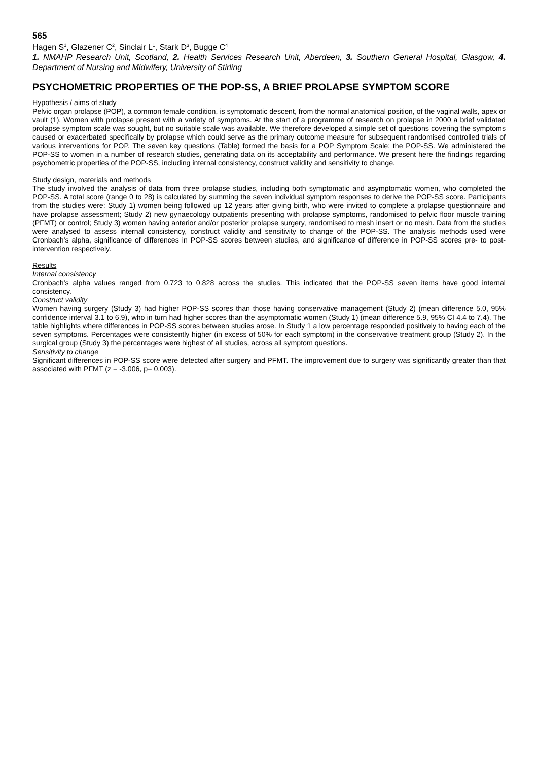565
Hagen S<sup>1</sup>, Glazener C<sup>2</sup>, Sinclair L<sup>1</sup>, Stark D<sup>3</sup>, Bugge C<sup>4</sup>
1. NMAHP Research Unit, Scotland, 2. Health Services Research Unit, Aberdeen, 3. Southern General Hospital, Glasgow, 4. Department of Nursing and Midwifery, University of Stirling
PSYCHOMETRIC PROPERTIES OF THE POP-SS, A BRIEF PROLAPSE SYMPTOM SCORE
Hypothesis / aims of study
Pelvic organ prolapse (POP), a common female condition, is symptomatic descent, from the normal anatomical position, of the vaginal walls, apex or vault (1). Women with prolapse present with a variety of symptoms. At the start of a programme of research on prolapse in 2000 a brief validated prolapse symptom scale was sought, but no suitable scale was available. We therefore developed a simple set of questions covering the symptoms caused or exacerbated specifically by prolapse which could serve as the primary outcome measure for subsequent randomised controlled trials of various interventions for POP. The seven key questions (Table) formed the basis for a POP Symptom Scale: the POP-SS. We administered the POP-SS to women in a number of research studies, generating data on its acceptability and performance. We present here the findings regarding psychometric properties of the POP-SS, including internal consistency, construct validity and sensitivity to change.
Study design, materials and methods
The study involved the analysis of data from three prolapse studies, including both symptomatic and asymptomatic women, who completed the POP-SS. A total score (range 0 to 28) is calculated by summing the seven individual symptom responses to derive the POP-SS score. Participants from the studies were: Study 1) women being followed up 12 years after giving birth, who were invited to complete a prolapse questionnaire and have prolapse assessment; Study 2) new gynaecology outpatients presenting with prolapse symptoms, randomised to pelvic floor muscle training (PFMT) or control; Study 3) women having anterior and/or posterior prolapse surgery, randomised to mesh insert or no mesh. Data from the studies were analysed to assess internal consistency, construct validity and sensitivity to change of the POP-SS. The analysis methods used were Cronbach’s alpha, significance of differences in POP-SS scores between studies, and significance of difference in POP-SS scores pre- to post-intervention respectively.
Results
Internal consistency
Cronbach’s alpha values ranged from 0.723 to 0.828 across the studies. This indicated that the POP-SS seven items have good internal consistency.
Construct validity
Women having surgery (Study 3) had higher POP-SS scores than those having conservative management (Study 2) (mean difference 5.0, 95% confidence interval 3.1 to 6.9), who in turn had higher scores than the asymptomatic women (Study 1) (mean difference 5.9, 95% CI 4.4 to 7.4). The table highlights where differences in POP-SS scores between studies arose. In Study 1 a low percentage responded positively to having each of the seven symptoms. Percentages were consistently higher (in excess of 50% for each symptom) in the conservative treatment group (Study 2). In the surgical group (Study 3) the percentages were highest of all studies, across all symptom questions.
Sensitivity to change
Significant differences in POP-SS score were detected after surgery and PFMT. The improvement due to surgery was significantly greater than that associated with PFMT (z = -3.006, p= 0.003).